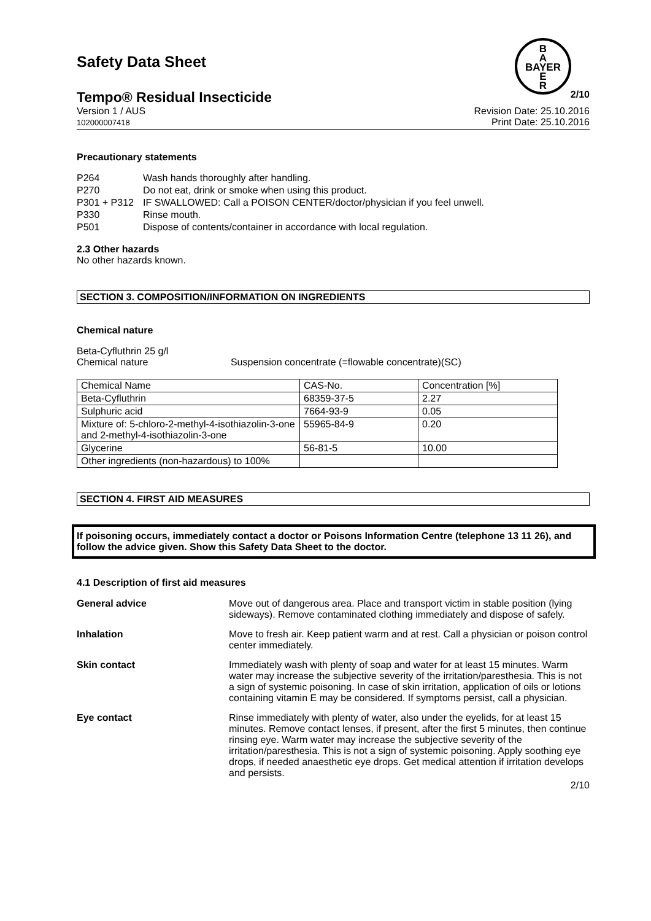Safety Data Sheet
B
A
BAYER
E
R
Tempo® Residual Insecticide 2/10
Version 1 / AUS
102000007418 Revision Date: 25.10.2016
Print Date: 25.10.2016
Precautionary statements
| P264 | Wash hands thoroughly after handling. |
| P270 | Do not eat, drink or smoke when using this product. |
| P301 + P312 | IF SWALLOWED: Call a POISON CENTER/doctor/physician if you feel unwell. |
| P330 | Rinse mouth. |
| P501 | Dispose of contents/container in accordance with local regulation. |
2.3 Other hazards
No other hazards known.
SECTION 3. COMPOSITION/INFORMATION ON INGREDIENTS
Chemical nature
Beta-Cyfluthrin 25 g/l
Chemical nature Suspension concentrate (=flowable concentrate)(SC)
| Chemical Name | CAS-No. | Concentration [%] |
| Beta-Cyfluthrin | 68359-37-5 | 2.27 |
| Sulphuric acid | 7664-93-9 | 0.05 |
| Mixture of: 5-chloro-2-methyl-4-isothiazolin-3-one and 2-methyl-4-isothiazolin-3-one | 55965-84-9 | 0.20 |
| Glycerine | 56-81-5 | 10.00 |
| Other ingredients (non-hazardous) to 100% | | |
SECTION 4. FIRST AID MEASURES
If poisoning occurs, immediately contact a doctor or Poisons Information Centre (telephone 13 11 26), and follow the advice given. Show this Safety Data Sheet to the doctor.
4.1 Description of first aid measures
| General advice | Move out of dangerous area. Place and transport victim in stable position (lying sideways). Remove contaminated clothing immediately and dispose of safely. |
| Inhalation | Move to fresh air. Keep patient warm and at rest. Call a physician or poison control center immediately. |
| Skin contact | Immediately wash with plenty of soap and water for at least 15 minutes. Warm water may increase the subjective severity of the irritation/paresthesia. This is not a sign of systemic poisoning. In case of skin irritation, application of oils or lotions containing vitamin E may be considered. If symptoms persist, call a physician. |
| Eye contact | Rinse immediately with plenty of water, also under the eyelids, for at least 15 minutes. Remove contact lenses, if present, after the first 5 minutes, then continue rinsing eye. Warm water may increase the subjective severity of the irritation/paresthesia. This is not a sign of systemic poisoning. Apply soothing eye drops, if needed anaesthetic eye drops. Get medical attention if irritation develops and persists. |
2/10